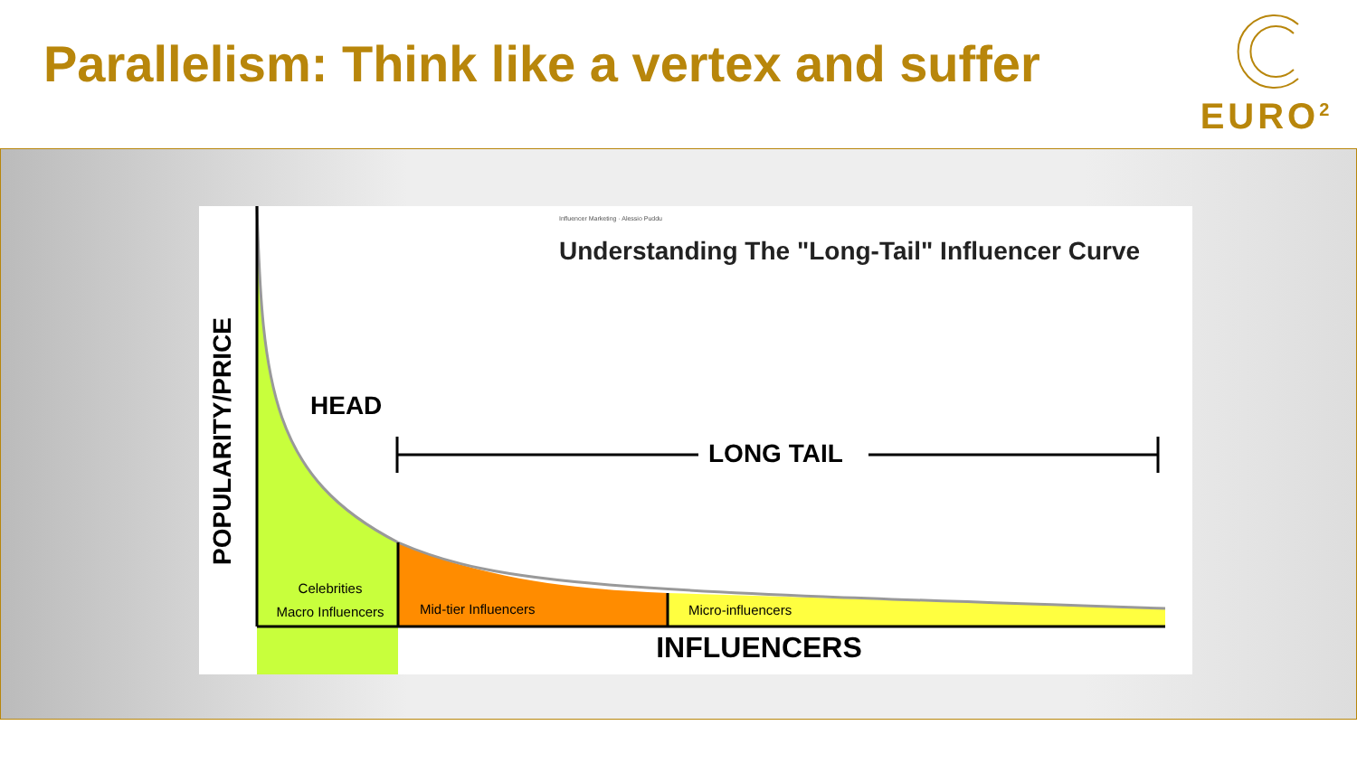Parallelism: Think like a vertex and suffer
EURO<sup>2</sup>
Influencer Marketing · Alessio Puddu
Understanding The "Long-Tail" Influencer Curve
HEAD
LONG TAIL
POPULARITY/PRICE
Celebrities
Macro Influencers
Mid-tier Influencers Micro-influencers
INFLUENCERS